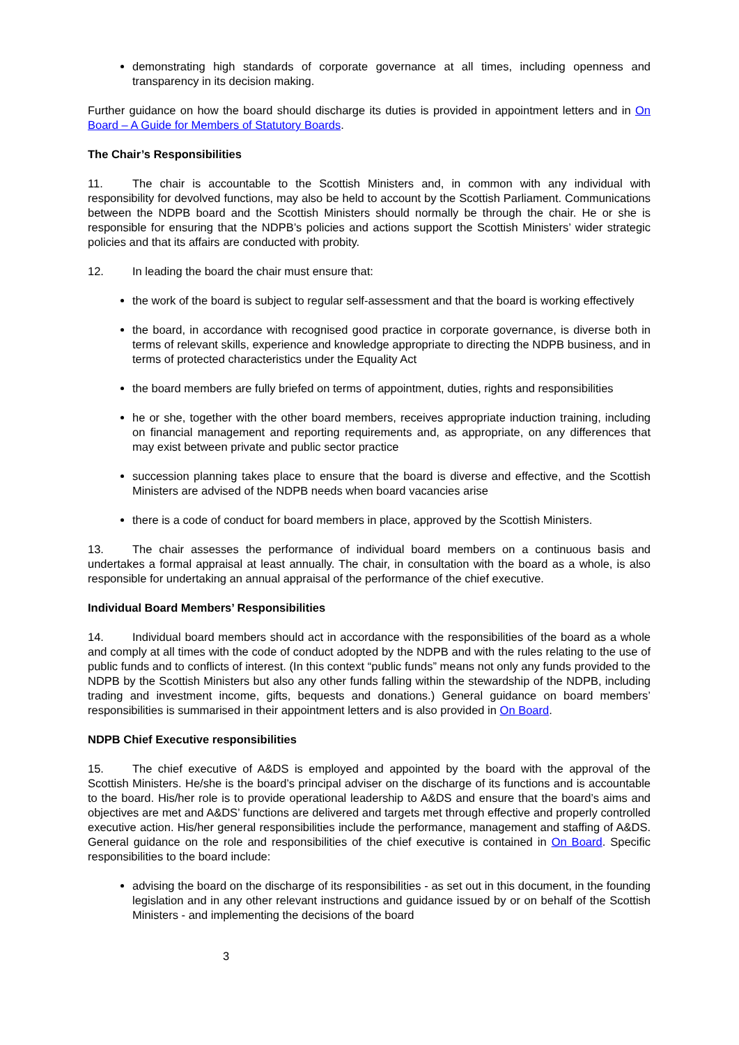demonstrating high standards of corporate governance at all times, including openness and transparency in its decision making.
Further guidance on how the board should discharge its duties is provided in appointment letters and in On Board – A Guide for Members of Statutory Boards.
The Chair’s Responsibilities
11. The chair is accountable to the Scottish Ministers and, in common with any individual with responsibility for devolved functions, may also be held to account by the Scottish Parliament. Communications between the NDPB board and the Scottish Ministers should normally be through the chair. He or she is responsible for ensuring that the NDPB’s policies and actions support the Scottish Ministers’ wider strategic policies and that its affairs are conducted with probity.
12. In leading the board the chair must ensure that:
the work of the board is subject to regular self-assessment and that the board is working effectively
the board, in accordance with recognised good practice in corporate governance, is diverse both in terms of relevant skills, experience and knowledge appropriate to directing the NDPB business, and in terms of protected characteristics under the Equality Act
the board members are fully briefed on terms of appointment, duties, rights and responsibilities
he or she, together with the other board members, receives appropriate induction training, including on financial management and reporting requirements and, as appropriate, on any differences that may exist between private and public sector practice
succession planning takes place to ensure that the board is diverse and effective, and the Scottish Ministers are advised of the NDPB needs when board vacancies arise
there is a code of conduct for board members in place, approved by the Scottish Ministers.
13. The chair assesses the performance of individual board members on a continuous basis and undertakes a formal appraisal at least annually. The chair, in consultation with the board as a whole, is also responsible for undertaking an annual appraisal of the performance of the chief executive.
Individual Board Members’ Responsibilities
14. Individual board members should act in accordance with the responsibilities of the board as a whole and comply at all times with the code of conduct adopted by the NDPB and with the rules relating to the use of public funds and to conflicts of interest. (In this context “public funds” means not only any funds provided to the NDPB by the Scottish Ministers but also any other funds falling within the stewardship of the NDPB, including trading and investment income, gifts, bequests and donations.) General guidance on board members’ responsibilities is summarised in their appointment letters and is also provided in On Board.
NDPB Chief Executive responsibilities
15. The chief executive of A&DS is employed and appointed by the board with the approval of the Scottish Ministers. He/she is the board’s principal adviser on the discharge of its functions and is accountable to the board. His/her role is to provide operational leadership to A&DS and ensure that the board’s aims and objectives are met and A&DS’ functions are delivered and targets met through effective and properly controlled executive action. His/her general responsibilities include the performance, management and staffing of A&DS. General guidance on the role and responsibilities of the chief executive is contained in On Board. Specific responsibilities to the board include:
advising the board on the discharge of its responsibilities - as set out in this document, in the founding legislation and in any other relevant instructions and guidance issued by or on behalf of the Scottish Ministers - and implementing the decisions of the board
3